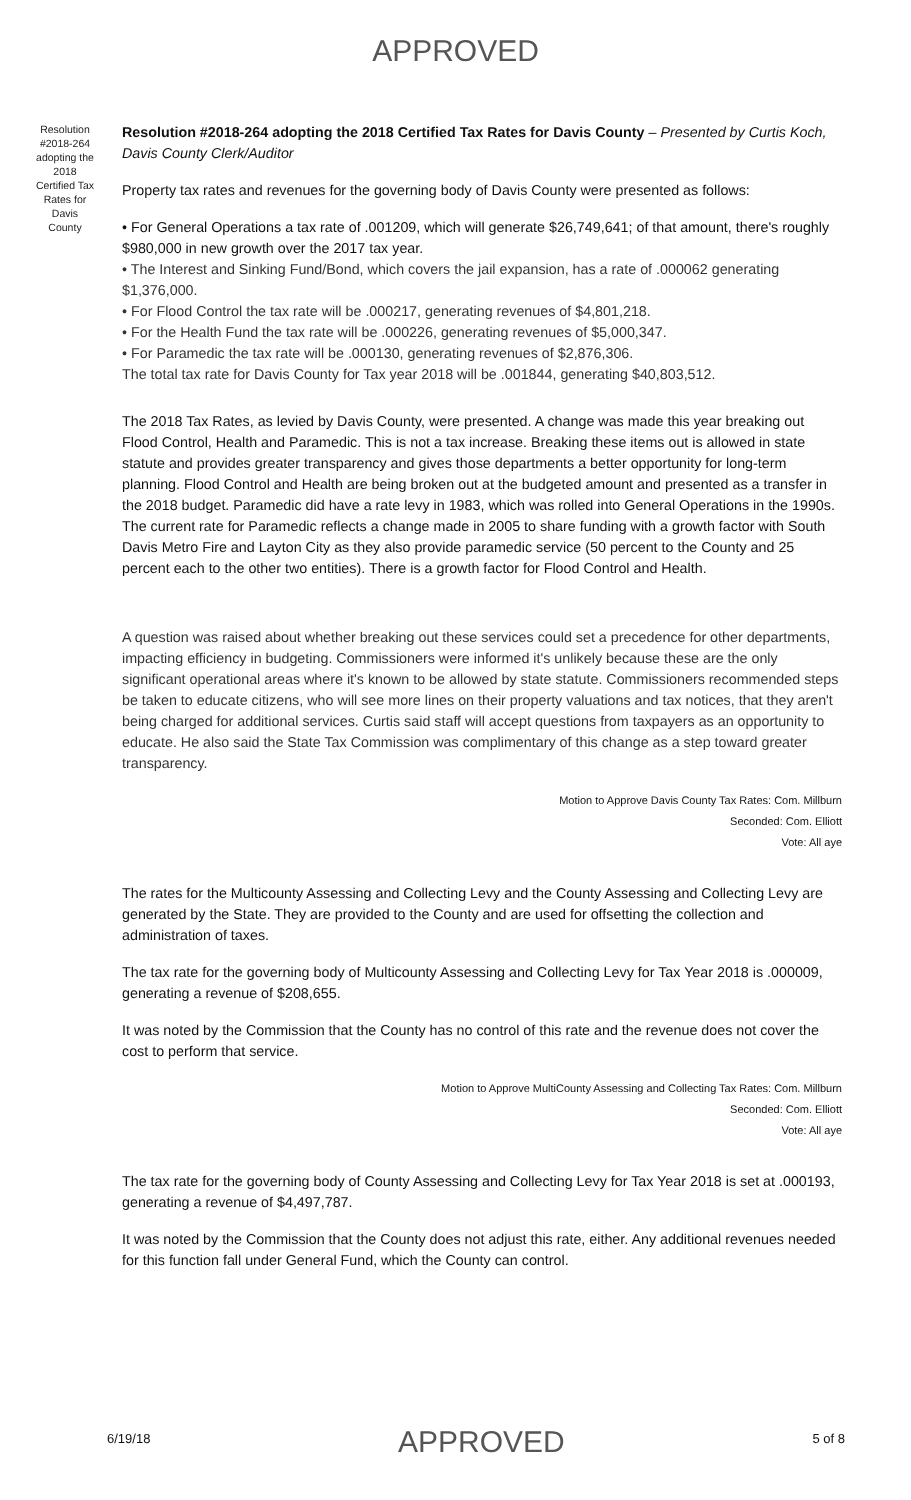APPROVED
Resolution #2018-264 adopting the 2018 Certified Tax Rates for Davis County
Resolution #2018-264 adopting the 2018 Certified Tax Rates for Davis County – Presented by Curtis Koch, Davis County Clerk/Auditor
Property tax rates and revenues for the governing body of Davis County were presented as follows:
• For General Operations a tax rate of .001209, which will generate $26,749,641; of that amount, there's roughly $980,000 in new growth over the 2017 tax year.
• The Interest and Sinking Fund/Bond, which covers the jail expansion, has a rate of .000062 generating $1,376,000.
• For Flood Control the tax rate will be .000217, generating revenues of $4,801,218.
• For the Health Fund the tax rate will be .000226, generating revenues of $5,000,347.
• For Paramedic the tax rate will be .000130, generating revenues of $2,876,306.
The total tax rate for Davis County for Tax year 2018 will be .001844, generating $40,803,512.
The 2018 Tax Rates, as levied by Davis County, were presented. A change was made this year breaking out Flood Control, Health and Paramedic. This is not a tax increase. Breaking these items out is allowed in state statute and provides greater transparency and gives those departments a better opportunity for long-term planning. Flood Control and Health are being broken out at the budgeted amount and presented as a transfer in the 2018 budget. Paramedic did have a rate levy in 1983, which was rolled into General Operations in the 1990s. The current rate for Paramedic reflects a change made in 2005 to share funding with a growth factor with South Davis Metro Fire and Layton City as they also provide paramedic service (50 percent to the County and 25 percent each to the other two entities). There is a growth factor for Flood Control and Health.
A question was raised about whether breaking out these services could set a precedence for other departments, impacting efficiency in budgeting. Commissioners were informed it's unlikely because these are the only significant operational areas where it's known to be allowed by state statute. Commissioners recommended steps be taken to educate citizens, who will see more lines on their property valuations and tax notices, that they aren't being charged for additional services. Curtis said staff will accept questions from taxpayers as an opportunity to educate. He also said the State Tax Commission was complimentary of this change as a step toward greater transparency.
Motion to Approve Davis County Tax Rates: Com. Millburn
Seconded: Com. Elliott
Vote: All aye
The rates for the Multicounty Assessing and Collecting Levy and the County Assessing and Collecting Levy are generated by the State. They are provided to the County and are used for offsetting the collection and administration of taxes.
The tax rate for the governing body of Multicounty Assessing and Collecting Levy for Tax Year 2018 is .000009, generating a revenue of $208,655.
It was noted by the Commission that the County has no control of this rate and the revenue does not cover the cost to perform that service.
Motion to Approve MultiCounty Assessing and Collecting Tax Rates: Com. Millburn
Seconded: Com. Elliott
Vote: All aye
The tax rate for the governing body of County Assessing and Collecting Levy for Tax Year 2018 is set at .000193, generating a revenue of $4,497,787.
It was noted by the Commission that the County does not adjust this rate, either. Any additional revenues needed for this function fall under General Fund, which the County can control.
6/19/18 APPROVED 5 of 8